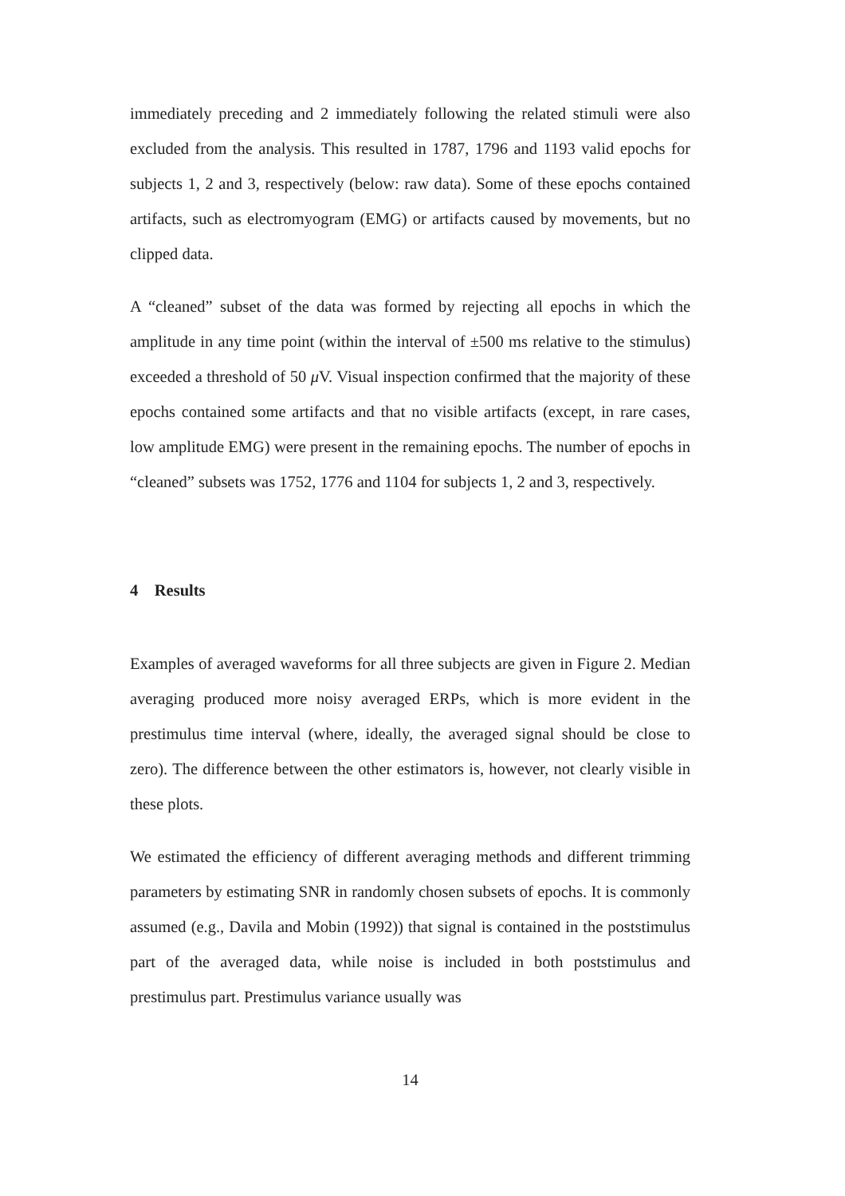immediately preceding and 2 immediately following the related stimuli were also excluded from the analysis. This resulted in 1787, 1796 and 1193 valid epochs for subjects 1, 2 and 3, respectively (below: raw data). Some of these epochs contained artifacts, such as electromyogram (EMG) or artifacts caused by movements, but no clipped data.
A “cleaned” subset of the data was formed by rejecting all epochs in which the amplitude in any time point (within the interval of ±500 ms relative to the stimulus) exceeded a threshold of 50 μ V. Visual inspection confirmed that the majority of these epochs contained some artifacts and that no visible artifacts (except, in rare cases, low amplitude EMG) were present in the remaining epochs. The number of epochs in “cleaned” subsets was 1752, 1776 and 1104 for subjects 1, 2 and 3, respectively.
4 Results
Examples of averaged waveforms for all three subjects are given in Figure 2. Median averaging produced more noisy averaged ERPs, which is more evident in the prestimulus time interval (where, ideally, the averaged signal should be close to zero). The difference between the other estimators is, however, not clearly visible in these plots.
We estimated the efficiency of different averaging methods and different trimming parameters by estimating SNR in randomly chosen subsets of epochs. It is commonly assumed (e.g., Davila and Mobin (1992)) that signal is contained in the poststimulus part of the averaged data, while noise is included in both poststimulus and prestimulus part. Prestimulus variance usually was
14